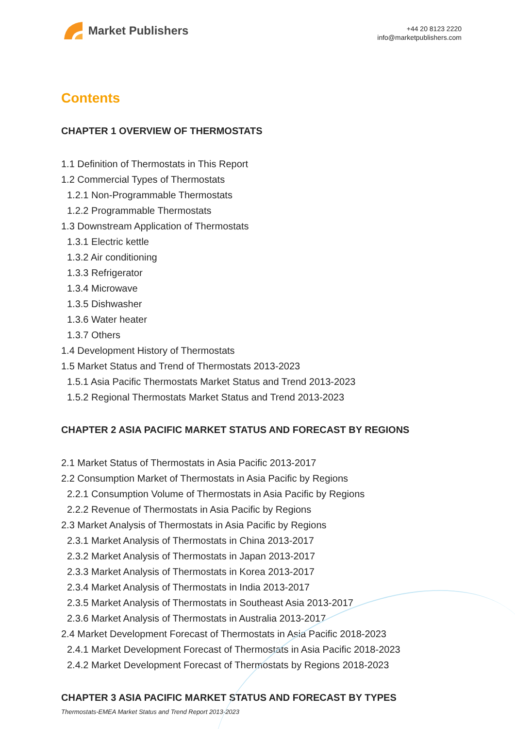Market Publishers
+44 20 8123 2220
info@marketpublishers.com
Contents
CHAPTER 1 OVERVIEW OF THERMOSTATS
1.1 Definition of Thermostats in This Report
1.2 Commercial Types of Thermostats
1.2.1 Non-Programmable Thermostats
1.2.2 Programmable Thermostats
1.3 Downstream Application of Thermostats
1.3.1 Electric kettle
1.3.2 Air conditioning
1.3.3 Refrigerator
1.3.4 Microwave
1.3.5 Dishwasher
1.3.6 Water heater
1.3.7 Others
1.4 Development History of Thermostats
1.5 Market Status and Trend of Thermostats 2013-2023
1.5.1 Asia Pacific Thermostats Market Status and Trend 2013-2023
1.5.2 Regional Thermostats Market Status and Trend 2013-2023
CHAPTER 2 ASIA PACIFIC MARKET STATUS AND FORECAST BY REGIONS
2.1 Market Status of Thermostats in Asia Pacific 2013-2017
2.2 Consumption Market of Thermostats in Asia Pacific by Regions
2.2.1 Consumption Volume of Thermostats in Asia Pacific by Regions
2.2.2 Revenue of Thermostats in Asia Pacific by Regions
2.3 Market Analysis of Thermostats in Asia Pacific by Regions
2.3.1 Market Analysis of Thermostats in China 2013-2017
2.3.2 Market Analysis of Thermostats in Japan 2013-2017
2.3.3 Market Analysis of Thermostats in Korea 2013-2017
2.3.4 Market Analysis of Thermostats in India 2013-2017
2.3.5 Market Analysis of Thermostats in Southeast Asia 2013-2017
2.3.6 Market Analysis of Thermostats in Australia 2013-2017
2.4 Market Development Forecast of Thermostats in Asia Pacific 2018-2023
2.4.1 Market Development Forecast of Thermostats in Asia Pacific 2018-2023
2.4.2 Market Development Forecast of Thermostats by Regions 2018-2023
CHAPTER 3 ASIA PACIFIC MARKET STATUS AND FORECAST BY TYPES
Thermostats-EMEA Market Status and Trend Report 2013-2023